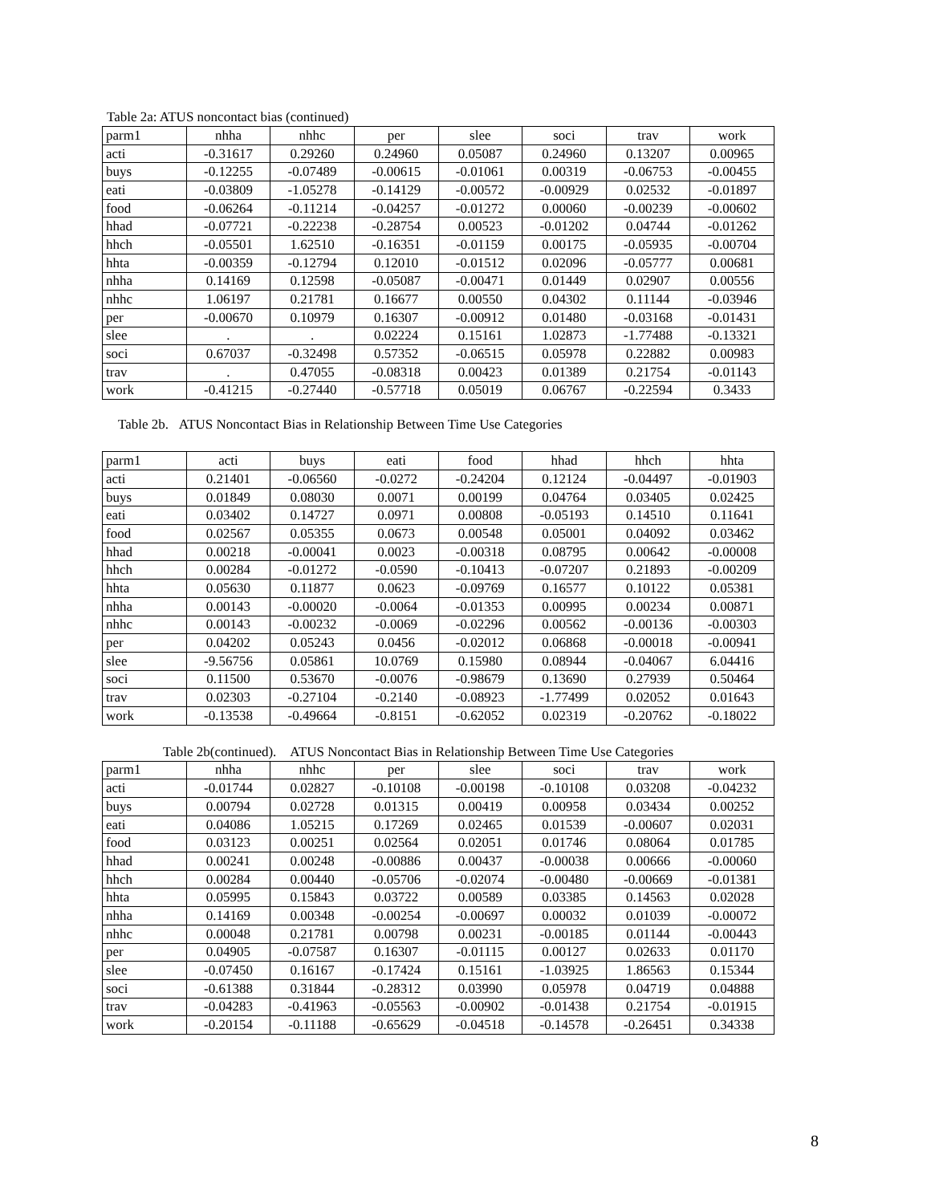Table 2a: ATUS noncontact bias (continued)
| parm1 | nhha | nhhc | per | slee | soci | trav | work |
| --- | --- | --- | --- | --- | --- | --- | --- |
| acti | -0.31617 | 0.29260 | 0.24960 | 0.05087 | 0.24960 | 0.13207 | 0.00965 |
| buys | -0.12255 | -0.07489 | -0.00615 | -0.01061 | 0.00319 | -0.06753 | -0.00455 |
| eati | -0.03809 | -1.05278 | -0.14129 | -0.00572 | -0.00929 | 0.02532 | -0.01897 |
| food | -0.06264 | -0.11214 | -0.04257 | -0.01272 | 0.00060 | -0.00239 | -0.00602 |
| hhad | -0.07721 | -0.22238 | -0.28754 | 0.00523 | -0.01202 | 0.04744 | -0.01262 |
| hhch | -0.05501 | 1.62510 | -0.16351 | -0.01159 | 0.00175 | -0.05935 | -0.00704 |
| hhta | -0.00359 | -0.12794 | 0.12010 | -0.01512 | 0.02096 | -0.05777 | 0.00681 |
| nhha | 0.14169 | 0.12598 | -0.05087 | -0.00471 | 0.01449 | 0.02907 | 0.00556 |
| nhhc | 1.06197 | 0.21781 | 0.16677 | 0.00550 | 0.04302 | 0.11144 | -0.03946 |
| per | -0.00670 | 0.10979 | 0.16307 | -0.00912 | 0.01480 | -0.03168 | -0.01431 |
| slee | . | . | 0.02224 | 0.15161 | 1.02873 | -1.77488 | -0.13321 |
| soci | 0.67037 | -0.32498 | 0.57352 | -0.06515 | 0.05978 | 0.22882 | 0.00983 |
| trav | . | 0.47055 | -0.08318 | 0.00423 | 0.01389 | 0.21754 | -0.01143 |
| work | -0.41215 | -0.27440 | -0.57718 | 0.05019 | 0.06767 | -0.22594 | 0.3433 |
Table 2b. ATUS Noncontact Bias in Relationship Between Time Use Categories
| parm1 | acti | buys | eati | food | hhad | hhch | hhta |
| --- | --- | --- | --- | --- | --- | --- | --- |
| acti | 0.21401 | -0.06560 | -0.0272 | -0.24204 | 0.12124 | -0.04497 | -0.01903 |
| buys | 0.01849 | 0.08030 | 0.0071 | 0.00199 | 0.04764 | 0.03405 | 0.02425 |
| eati | 0.03402 | 0.14727 | 0.0971 | 0.00808 | -0.05193 | 0.14510 | 0.11641 |
| food | 0.02567 | 0.05355 | 0.0673 | 0.00548 | 0.05001 | 0.04092 | 0.03462 |
| hhad | 0.00218 | -0.00041 | 0.0023 | -0.00318 | 0.08795 | 0.00642 | -0.00008 |
| hhch | 0.00284 | -0.01272 | -0.0590 | -0.10413 | -0.07207 | 0.21893 | -0.00209 |
| hhta | 0.05630 | 0.11877 | 0.0623 | -0.09769 | 0.16577 | 0.10122 | 0.05381 |
| nhha | 0.00143 | -0.00020 | -0.0064 | -0.01353 | 0.00995 | 0.00234 | 0.00871 |
| nhhc | 0.00143 | -0.00232 | -0.0069 | -0.02296 | 0.00562 | -0.00136 | -0.00303 |
| per | 0.04202 | 0.05243 | 0.0456 | -0.02012 | 0.06868 | -0.00018 | -0.00941 |
| slee | -9.56756 | 0.05861 | 10.0769 | 0.15980 | 0.08944 | -0.04067 | 6.04416 |
| soci | 0.11500 | 0.53670 | -0.0076 | -0.98679 | 0.13690 | 0.27939 | 0.50464 |
| trav | 0.02303 | -0.27104 | -0.2140 | -0.08923 | -1.77499 | 0.02052 | 0.01643 |
| work | -0.13538 | -0.49664 | -0.8151 | -0.62052 | 0.02319 | -0.20762 | -0.18022 |
Table 2b(continued). ATUS Noncontact Bias in Relationship Between Time Use Categories
| parm1 | nhha | nhhc | per | slee | soci | trav | work |
| --- | --- | --- | --- | --- | --- | --- | --- |
| acti | -0.01744 | 0.02827 | -0.10108 | -0.00198 | -0.10108 | 0.03208 | -0.04232 |
| buys | 0.00794 | 0.02728 | 0.01315 | 0.00419 | 0.00958 | 0.03434 | 0.00252 |
| eati | 0.04086 | 1.05215 | 0.17269 | 0.02465 | 0.01539 | -0.00607 | 0.02031 |
| food | 0.03123 | 0.00251 | 0.02564 | 0.02051 | 0.01746 | 0.08064 | 0.01785 |
| hhad | 0.00241 | 0.00248 | -0.00886 | 0.00437 | -0.00038 | 0.00666 | -0.00060 |
| hhch | 0.00284 | 0.00440 | -0.05706 | -0.02074 | -0.00480 | -0.00669 | -0.01381 |
| hhta | 0.05995 | 0.15843 | 0.03722 | 0.00589 | 0.03385 | 0.14563 | 0.02028 |
| nhha | 0.14169 | 0.00348 | -0.00254 | -0.00697 | 0.00032 | 0.01039 | -0.00072 |
| nhhc | 0.00048 | 0.21781 | 0.00798 | 0.00231 | -0.00185 | 0.01144 | -0.00443 |
| per | 0.04905 | -0.07587 | 0.16307 | -0.01115 | 0.00127 | 0.02633 | 0.01170 |
| slee | -0.07450 | 0.16167 | -0.17424 | 0.15161 | -1.03925 | 1.86563 | 0.15344 |
| soci | -0.61388 | 0.31844 | -0.28312 | 0.03990 | 0.05978 | 0.04719 | 0.04888 |
| trav | -0.04283 | -0.41963 | -0.05563 | -0.00902 | -0.01438 | 0.21754 | -0.01915 |
| work | -0.20154 | -0.11188 | -0.65629 | -0.04518 | -0.14578 | -0.26451 | 0.34338 |
8